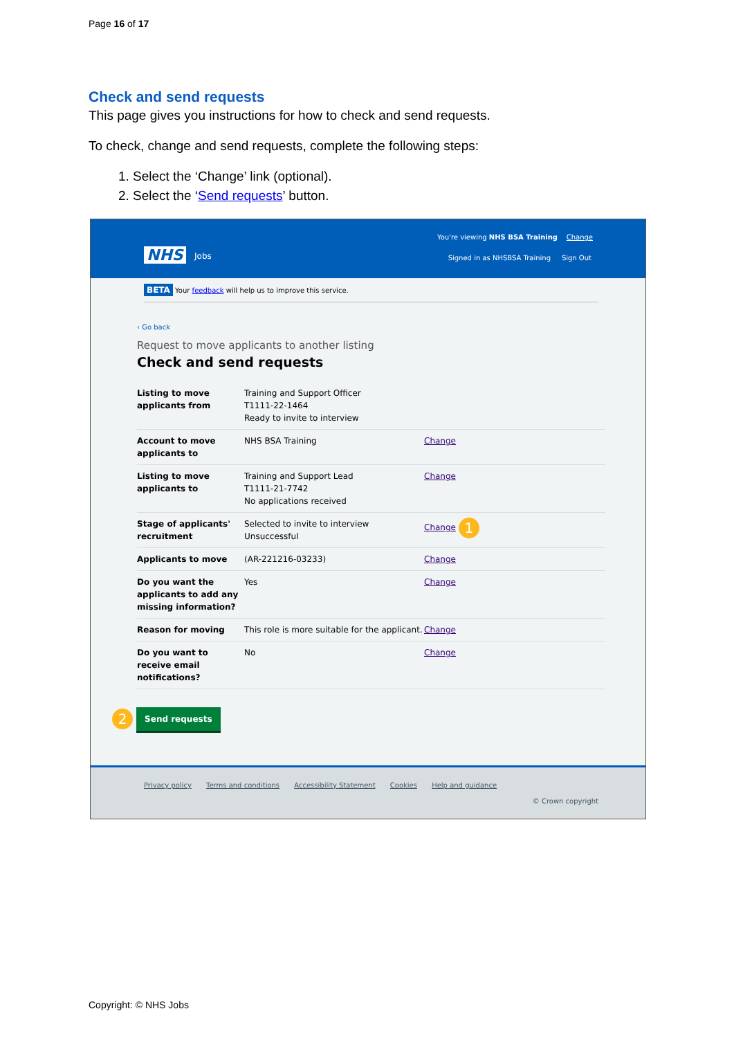Page 16 of 17
Check and send requests
This page gives you instructions for how to check and send requests.
To check, change and send requests, complete the following steps:
1. Select the ‘Change’ link (optional).
2. Select the ‘Send requests’ button.
NHS Jobs
You're viewing NHS BSA Training Change
Signed in as NHSBSA Training Sign Out
BETA Your feedback will help us to improve this service.
‹ Go back
Request to move applicants to another listing
Check and send requests
| Listing to move applicants from | Training and Support Officer T1111-22-1464 Ready to invite to interview | |
| Account to move applicants to | NHS BSA Training | Change |
| Listing to move applicants to | Training and Support Lead T1111-21-7742 No applications received | Change |
| Stage of applicants' recruitment | Selected to invite to interview Unsuccessful | Change 1 |
| Applicants to move | (AR-221216-03233) | Change |
| Do you want the applicants to add any missing information? | Yes | Change |
| Reason for moving | This role is more suitable for the applicant. | Change |
| Do you want to receive email notifications? | No | Change |
2 Send requests
Privacy policy Terms and conditions Accessibility Statement Cookies Help and guidance
© Crown copyright
Copyright: © NHS Jobs